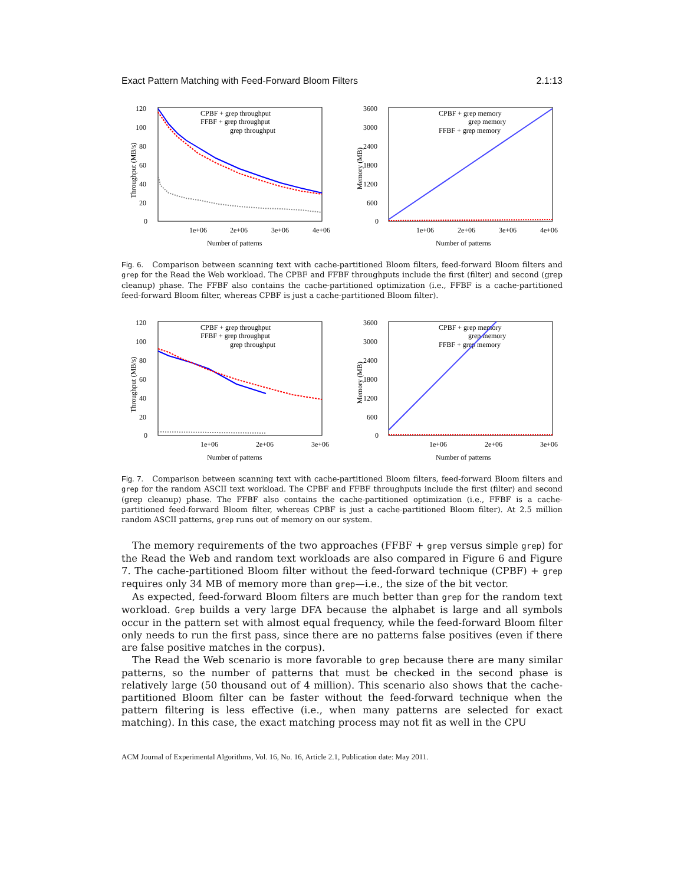Exact Pattern Matching with Feed-Forward Bloom Filters 2.1:13
120
100
80
60
40
20
0
1e+06
2e+06
3e+06
4e+06
Number of patterns
Throughput (MB/s)
CPBF + grep throughput
FFBF + grep throughput
grep throughput
3600
3000
2400
1800
1200
600
0
1e+06
2e+06
3e+06
4e+06
Number of patterns
Memory (MB)
CPBF + grep memory
grep memory
FFBF + grep memory
Fig. 6. Comparison between scanning text with cache-partitioned Bloom filters, feed-forward Bloom filters and grep for the Read the Web workload. The CPBF and FFBF throughputs include the first (filter) and second (grep cleanup) phase. The FFBF also contains the cache-partitioned optimization (i.e., FFBF is a cache-partitioned feed-forward Bloom filter, whereas CPBF is just a cache-partitioned Bloom filter).
120
100
80
60
40
20
0
1e+06
2e+06
3e+06
Number of patterns
Throughput (MB/s)
CPBF + grep throughput
FFBF + grep throughput
grep throughput
3600
3000
2400
1800
1200
600
0
1e+06
2e+06
3e+06
Number of patterns
Memory (MB)
CPBF + grep memory
grep memory
FFBF + grep memory
Fig. 7. Comparison between scanning text with cache-partitioned Bloom filters, feed-forward Bloom filters and grep for the random ASCII text workload. The CPBF and FFBF throughputs include the first (filter) and second (grep cleanup) phase. The FFBF also contains the cache-partitioned optimization (i.e., FFBF is a cache-partitioned feed-forward Bloom filter, whereas CPBF is just a cache-partitioned Bloom filter). At 2.5 million random ASCII patterns, grep runs out of memory on our system.
The memory requirements of the two approaches (FFBF + grep versus simple grep) for the Read the Web and random text workloads are also compared in Figure 6 and Figure 7. The cache-partitioned Bloom filter without the feed-forward technique (CPBF) + grep requires only 34 MB of memory more than grep—i.e., the size of the bit vector.
As expected, feed-forward Bloom filters are much better than grep for the random text workload. Grep builds a very large DFA because the alphabet is large and all symbols occur in the pattern set with almost equal frequency, while the feed-forward Bloom filter only needs to run the first pass, since there are no patterns false positives (even if there are false positive matches in the corpus).
The Read the Web scenario is more favorable to grep because there are many similar patterns, so the number of patterns that must be checked in the second phase is relatively large (50 thousand out of 4 million). This scenario also shows that the cache-partitioned Bloom filter can be faster without the feed-forward technique when the pattern filtering is less effective (i.e., when many patterns are selected for exact matching). In this case, the exact matching process may not fit as well in the CPU
ACM Journal of Experimental Algorithms, Vol. 16, No. 16, Article 2.1, Publication date: May 2011.